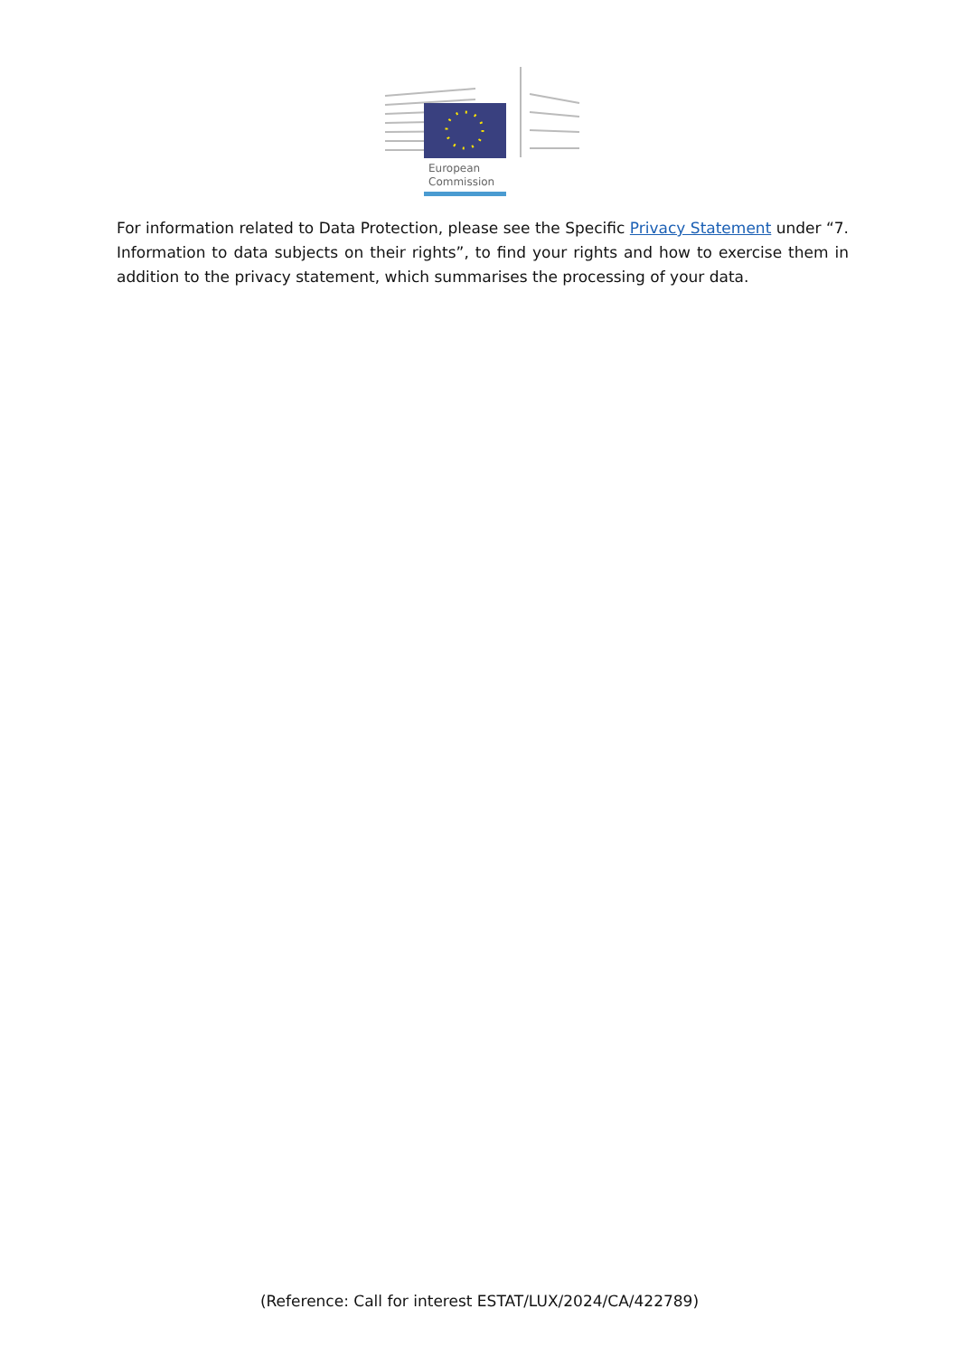European
Commission
For information related to Data Protection, please see the Specific Privacy Statement under “7. Information to data subjects on their rights”, to find your rights and how to exercise them in addition to the privacy statement, which summarises the processing of your data.
(Reference: Call for interest ESTAT/LUX/2024/CA/422789)